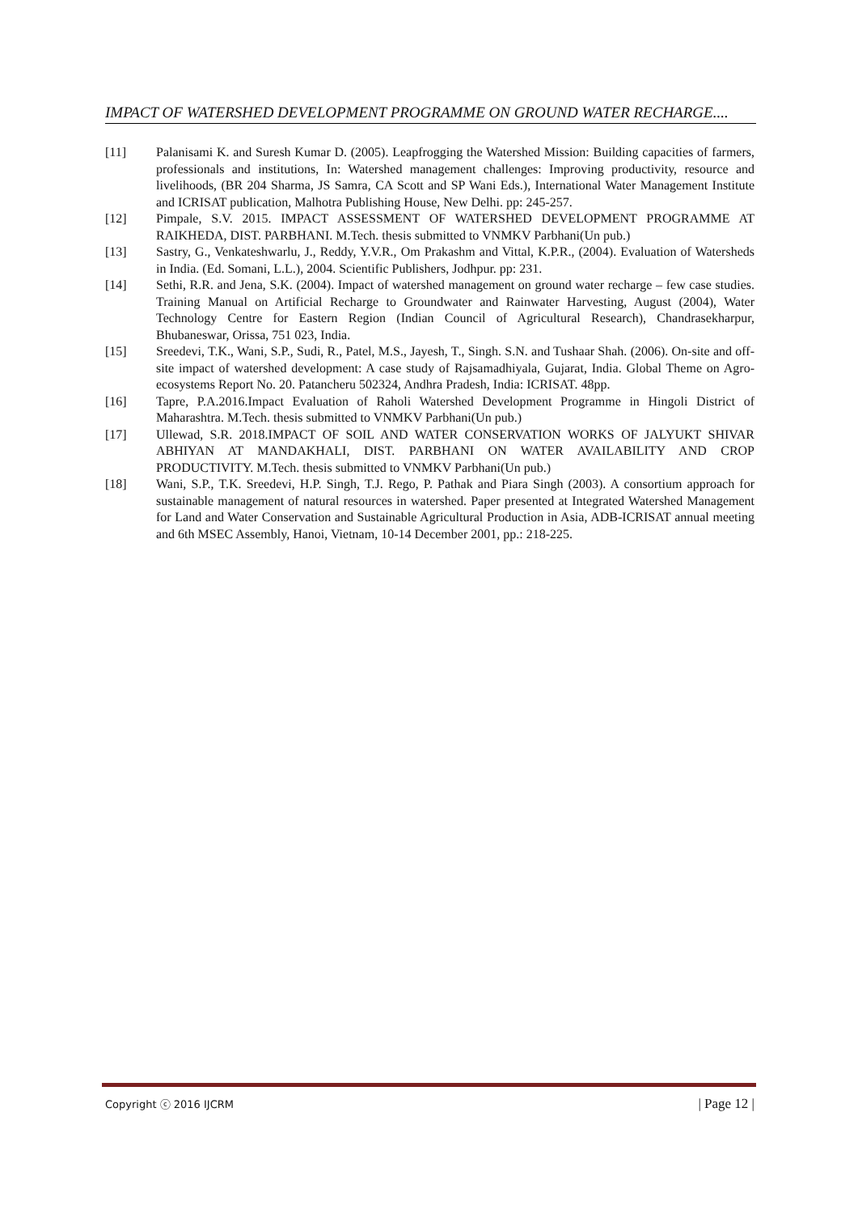IMPACT OF WATERSHED DEVELOPMENT PROGRAMME ON GROUND WATER RECHARGE....
[11] Palanisami K. and Suresh Kumar D. (2005). Leapfrogging the Watershed Mission: Building capacities of farmers, professionals and institutions, In: Watershed management challenges: Improving productivity, resource and livelihoods, (BR 204 Sharma, JS Samra, CA Scott and SP Wani Eds.), International Water Management Institute and ICRISAT publication, Malhotra Publishing House, New Delhi. pp: 245-257.
[12] Pimpale, S.V. 2015. IMPACT ASSESSMENT OF WATERSHED DEVELOPMENT PROGRAMME AT RAIKHEDA, DIST. PARBHANI. M.Tech. thesis submitted to VNMKV Parbhani(Un pub.)
[13] Sastry, G., Venkateshwarlu, J., Reddy, Y.V.R., Om Prakashm and Vittal, K.P.R., (2004). Evaluation of Watersheds in India. (Ed. Somani, L.L.), 2004. Scientific Publishers, Jodhpur. pp: 231.
[14] Sethi, R.R. and Jena, S.K. (2004). Impact of watershed management on ground water recharge – few case studies. Training Manual on Artificial Recharge to Groundwater and Rainwater Harvesting, August (2004), Water Technology Centre for Eastern Region (Indian Council of Agricultural Research), Chandrasekharpur, Bhubaneswar, Orissa, 751 023, India.
[15] Sreedevi, T.K., Wani, S.P., Sudi, R., Patel, M.S., Jayesh, T., Singh. S.N. and Tushaar Shah. (2006). On-site and off-site impact of watershed development: A case study of Rajsamadhiyala, Gujarat, India. Global Theme on Agro-ecosystems Report No. 20. Patancheru 502324, Andhra Pradesh, India: ICRISAT. 48pp.
[16] Tapre, P.A.2016.Impact Evaluation of Raholi Watershed Development Programme in Hingoli District of Maharashtra. M.Tech. thesis submitted to VNMKV Parbhani(Un pub.)
[17] Ullewad, S.R. 2018.IMPACT OF SOIL AND WATER CONSERVATION WORKS OF JALYUKT SHIVAR ABHIYAN AT MANDAKHALI, DIST. PARBHANI ON WATER AVAILABILITY AND CROP PRODUCTIVITY. M.Tech. thesis submitted to VNMKV Parbhani(Un pub.)
[18] Wani, S.P., T.K. Sreedevi, H.P. Singh, T.J. Rego, P. Pathak and Piara Singh (2003). A consortium approach for sustainable management of natural resources in watershed. Paper presented at Integrated Watershed Management for Land and Water Conservation and Sustainable Agricultural Production in Asia, ADB-ICRISAT annual meeting and 6th MSEC Assembly, Hanoi, Vietnam, 10-14 December 2001, pp.: 218-225.
Copyright ⓒ 2016 IJCRM | Page 12 |